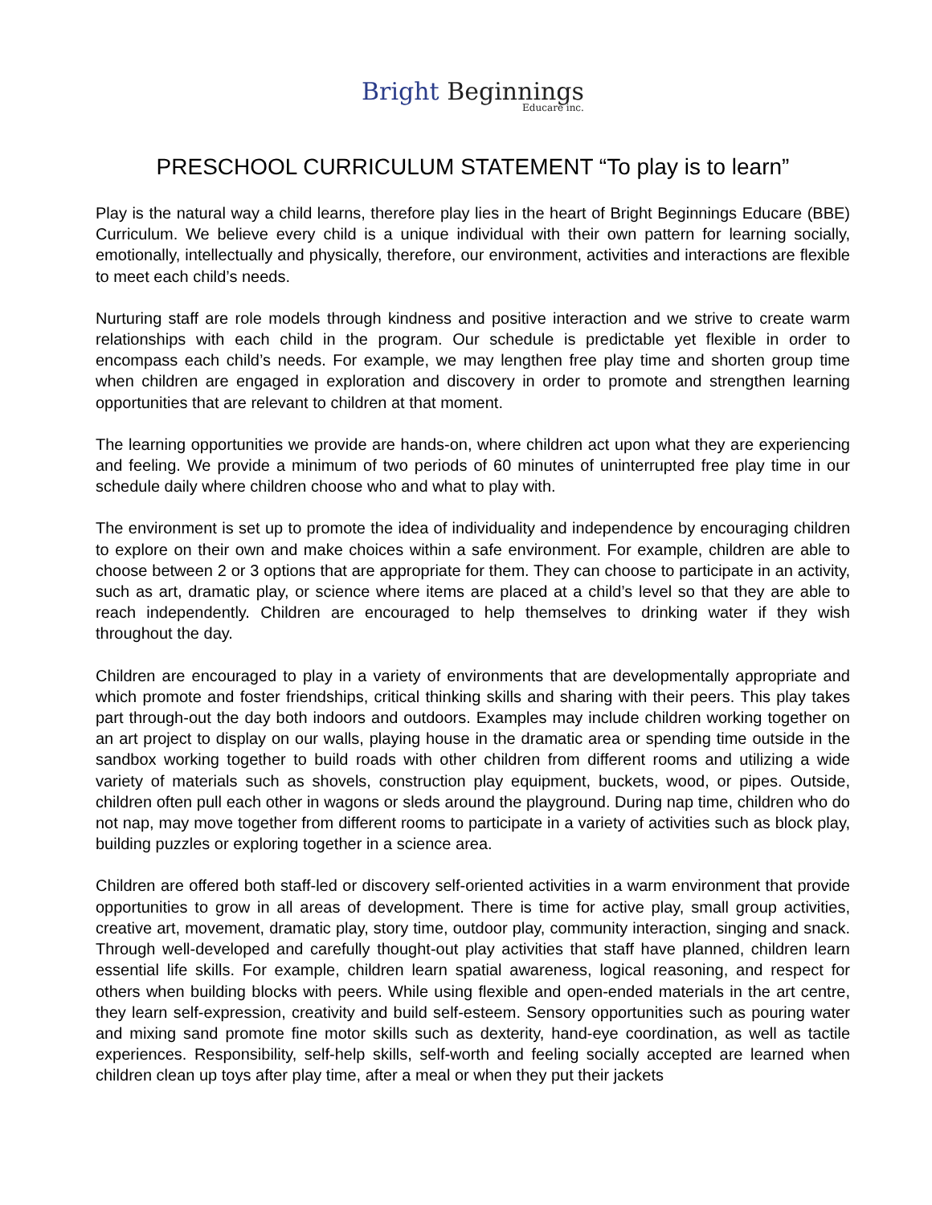Bright Beginnings Educare inc.
PRESCHOOL CURRICULUM STATEMENT “To play is to learn”
Play is the natural way a child learns, therefore play lies in the heart of Bright Beginnings Educare (BBE) Curriculum. We believe every child is a unique individual with their own pattern for learning socially, emotionally, intellectually and physically, therefore, our environment, activities and interactions are flexible to meet each child’s needs.
Nurturing staff are role models through kindness and positive interaction and we strive to create warm relationships with each child in the program. Our schedule is predictable yet flexible in order to encompass each child’s needs. For example, we may lengthen free play time and shorten group time when children are engaged in exploration and discovery in order to promote and strengthen learning opportunities that are relevant to children at that moment.
The learning opportunities we provide are hands-on, where children act upon what they are experiencing and feeling. We provide a minimum of two periods of 60 minutes of uninterrupted free play time in our schedule daily where children choose who and what to play with.
The environment is set up to promote the idea of individuality and independence by encouraging children to explore on their own and make choices within a safe environment. For example, children are able to choose between 2 or 3 options that are appropriate for them. They can choose to participate in an activity, such as art, dramatic play, or science where items are placed at a child’s level so that they are able to reach independently. Children are encouraged to help themselves to drinking water if they wish throughout the day.
Children are encouraged to play in a variety of environments that are developmentally appropriate and which promote and foster friendships, critical thinking skills and sharing with their peers. This play takes part through-out the day both indoors and outdoors. Examples may include children working together on an art project to display on our walls, playing house in the dramatic area or spending time outside in the sandbox working together to build roads with other children from different rooms and utilizing a wide variety of materials such as shovels, construction play equipment, buckets, wood, or pipes. Outside, children often pull each other in wagons or sleds around the playground. During nap time, children who do not nap, may move together from different rooms to participate in a variety of activities such as block play, building puzzles or exploring together in a science area.
Children are offered both staff-led or discovery self-oriented activities in a warm environment that provide opportunities to grow in all areas of development. There is time for active play, small group activities, creative art, movement, dramatic play, story time, outdoor play, community interaction, singing and snack. Through well-developed and carefully thought-out play activities that staff have planned, children learn essential life skills. For example, children learn spatial awareness, logical reasoning, and respect for others when building blocks with peers. While using flexible and open-ended materials in the art centre, they learn self-expression, creativity and build self-esteem. Sensory opportunities such as pouring water and mixing sand promote fine motor skills such as dexterity, hand-eye coordination, as well as tactile experiences. Responsibility, self-help skills, self-worth and feeling socially accepted are learned when children clean up toys after play time, after a meal or when they put their jackets